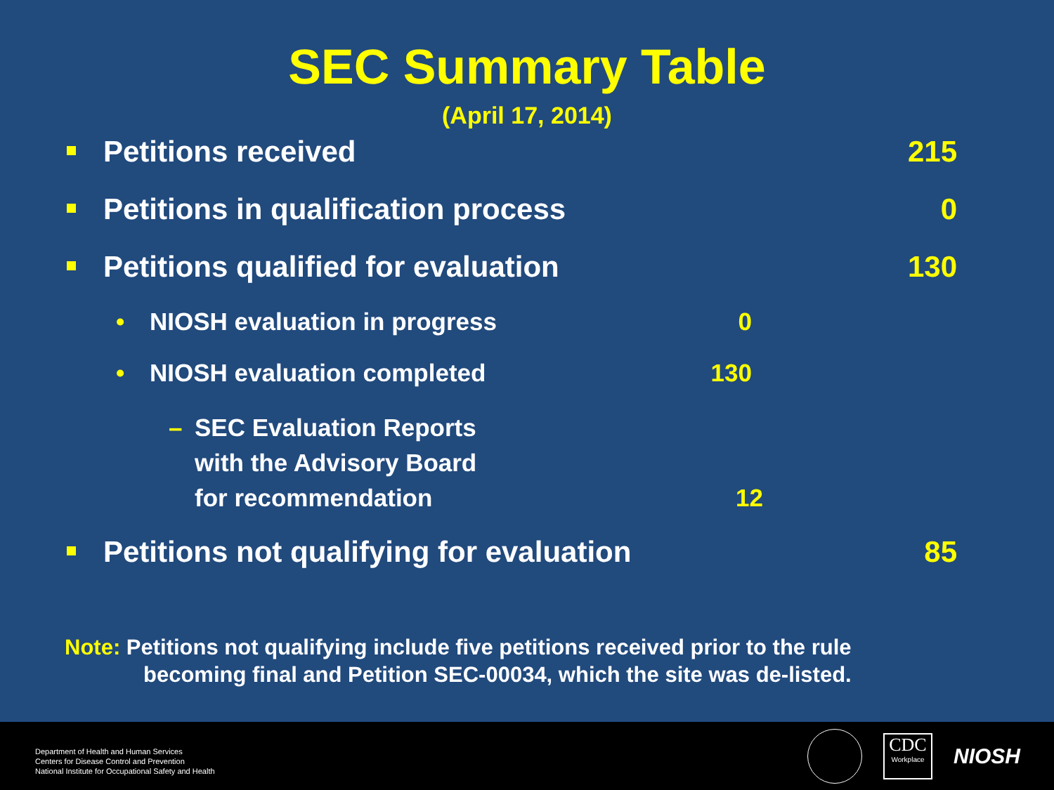SEC Summary Table
(April 17, 2014)
Petitions received 215
Petitions in qualification process 0
Petitions qualified for evaluation 130
• NIOSH evaluation in progress 0
• NIOSH evaluation completed 130
– SEC Evaluation Reports
with the Advisory Board
for recommendation
12
Petitions not qualifying for evaluation 85
Note: Petitions not qualifying include five petitions received prior to the rule
becoming final and Petition SEC-00034, which the site was de-listed.
Department of Health and Human Services
Centers for Disease Control and Prevention
National Institute for Occupational Safety and Health
CDC
Workplace
NIOSH